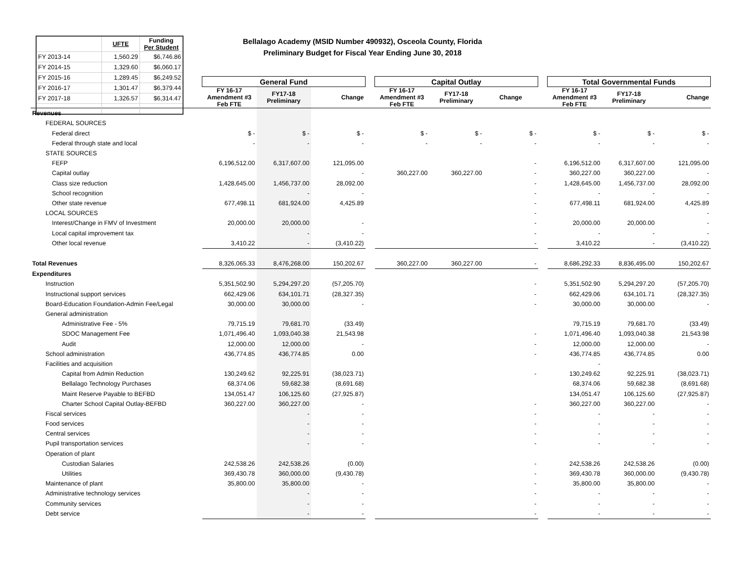| | UFTE | Funding Per Student |
| FY 2013-14 | 1,560.29 | $6,746.86 |
| FY 2014-15 | 1,329.60 | $6,060.17 |
| FY 2015-16 | 1,289.45 | $6,249.52 |
| FY 2016-17 | 1,301.47 | $6,379.44 |
| FY 2017-18 | 1,326.57 | $6,314.47 |
Bellalago Academy (MSID Number 490932), Osceola County, Florida
Preliminary Budget for Fiscal Year Ending June 30, 2018
| | General Fund | | | | Capital Outlay | | | | Total Governmental Funds | | |
| | FY 16-17 Amendment #3 Feb FTE | FY17-18 Preliminary | Change | | FY 16-17 Amendment #3 Feb FTE | FY17-18 Preliminary | Change | | FY 16-17 Amendment #3 Feb FTE | FY17-18 Preliminary | Change |
| Revenues | | | | | | | | | | | |
| FEDERAL SOURCES | | | | | | | | | | | |
| Federal direct | $ - | $ - | $ - | | $ - | $ - | $ - | | $ - | $ - | $ - |
| Federal through state and local | - | - | - | | - | - | - | | - | - | - |
| STATE SOURCES | | | | | | | | | | | |
| FEFP | 6,196,512.00 | 6,317,607.00 | 121,095.00 | | | | - | | 6,196,512.00 | 6,317,607.00 | 121,095.00 |
| Capital outlay | | | - | | 360,227.00 | 360,227.00 | - | | 360,227.00 | 360,227.00 | - |
| Class size reduction | 1,428,645.00 | 1,456,737.00 | 28,092.00 | | | | - | | 1,428,645.00 | 1,456,737.00 | 28,092.00 |
| School recognition | | - | - | | | | - | | - | - | - |
| Other state revenue | 677,498.11 | 681,924.00 | 4,425.89 | | | | - | | 677,498.11 | 681,924.00 | 4,425.89 |
| LOCAL SOURCES | | | | | | | - | | | | - |
| Interest/Change in FMV of Investment | 20,000.00 | 20,000.00 | - | | | | - | | 20,000.00 | 20,000.00 | - |
| Local capital improvement tax | | - | - | | | | - | | - | - | - |
| Other local revenue | 3,410.22 | - | (3,410.22) | | | | - | | 3,410.22 | - | (3,410.22) |
| Total Revenues | 8,326,065.33 | 8,476,268.00 | 150,202.67 | | 360,227.00 | 360,227.00 | - | | 8,686,292.33 | 8,836,495.00 | 150,202.67 |
| Expenditures | | | | | | | | | | | |
| Instruction | 5,351,502.90 | 5,294,297.20 | (57,205.70) | | | | - | | 5,351,502.90 | 5,294,297.20 | (57,205.70) |
| Instructional support services | 662,429.06 | 634,101.71 | (28,327.35) | | | | - | | 662,429.06 | 634,101.71 | (28,327.35) |
| Board-Education Foundation-Admin Fee/Legal | 30,000.00 | 30,000.00 | - | | | | - | | 30,000.00 | 30,000.00 | - |
| General administration | | | | | | | | | | | |
| Administrative Fee - 5% | 79,715.19 | 79,681.70 | (33.49) | | | | | | 79,715.19 | 79,681.70 | (33.49) |
| SDOC Management Fee | 1,071,496.40 | 1,093,040.38 | 21,543.98 | | | | - | | 1,071,496.40 | 1,093,040.38 | 21,543.98 |
| Audit | 12,000.00 | 12,000.00 | - | | | | - | | 12,000.00 | 12,000.00 | - |
| School administration | 436,774.85 | 436,774.85 | 0.00 | | | | - | | 436,774.85 | 436,774.85 | 0.00 |
| Facilities and acquisition | | | | | | | | | - | | |
| Capital from Admin Reduction | 130,249.62 | 92,225.91 | (38,023.71) | | | | - | | 130,249.62 | 92,225.91 | (38,023.71) |
| Bellalago Technology Purchases | 68,374.06 | 59,682.38 | (8,691.68) | | | | | | 68,374.06 | 59,682.38 | (8,691.68) |
| Maint Reserve Payable to BEFBD | 134,051.47 | 106,125.60 | (27,925.87) | | | | | | 134,051.47 | 106,125.60 | (27,925.87) |
| Charter School Capital Outlay-BEFBD | 360,227.00 | 360,227.00 | - | | | | - | | 360,227.00 | 360,227.00 | - |
| Fiscal services | | - | - | | | | - | | - | - | - |
| Food services | | - | - | | | | - | | - | - | - |
| Central services | | - | - | | | | - | | - | - | - |
| Pupil transportation services | | - | - | | | | - | | - | - | - |
| Operation of plant | | | | | | | | | | | |
| Custodian Salaries | 242,538.26 | 242,538.26 | (0.00) | | | | - | | 242,538.26 | 242,538.26 | (0.00) |
| Utilities | 369,430.78 | 360,000.00 | (9,430.78) | | | | - | | 369,430.78 | 360,000.00 | (9,430.78) |
| Maintenance of plant | 35,800.00 | 35,800.00 | - | | | | - | | 35,800.00 | 35,800.00 | - |
| Administrative technology services | | - | - | | | | - | | - | - | - |
| Community services | | - | - | | | | - | | - | - | - |
| Debt service | | - | - | | | | - | | - | - | - |